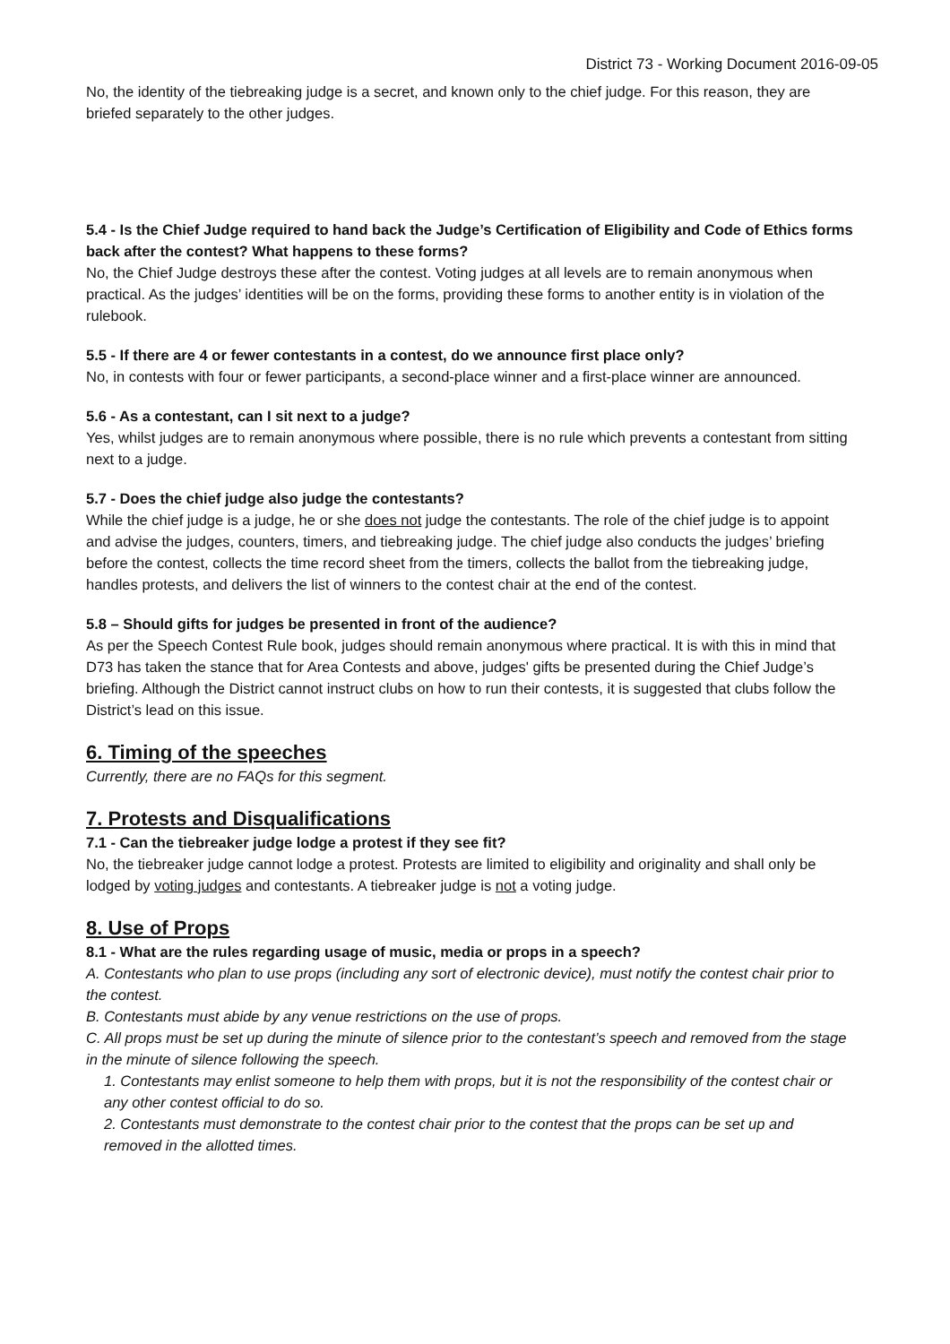District 73 - Working Document 2016-09-05
No, the identity of the tiebreaking judge is a secret, and known only to the chief judge. For this reason, they are briefed separately to the other judges.
5.4 - Is the Chief Judge required to hand back the Judge’s Certification of Eligibility and Code of Ethics forms back after the contest? What happens to these forms?
No, the Chief Judge destroys these after the contest. Voting judges at all levels are to remain anonymous when practical. As the judges’ identities will be on the forms, providing these forms to another entity is in violation of the rulebook.
5.5 - If there are 4 or fewer contestants in a contest, do we announce first place only?
No, in contests with four or fewer participants, a second-place winner and a first-place winner are announced.
5.6 - As a contestant, can I sit next to a judge?
Yes, whilst judges are to remain anonymous where possible, there is no rule which prevents a contestant from sitting next to a judge.
5.7 - Does the chief judge also judge the contestants?
While the chief judge is a judge, he or she does not judge the contestants. The role of the chief judge is to appoint and advise the judges, counters, timers, and tiebreaking judge. The chief judge also conducts the judges’ briefing before the contest, collects the time record sheet from the timers, collects the ballot from the tiebreaking judge, handles protests, and delivers the list of winners to the contest chair at the end of the contest.
5.8 – Should gifts for judges be presented in front of the audience?
As per the Speech Contest Rule book, judges should remain anonymous where practical. It is with this in mind that D73 has taken the stance that for Area Contests and above, judges' gifts be presented during the Chief Judge’s briefing. Although the District cannot instruct clubs on how to run their contests, it is suggested that clubs follow the District’s lead on this issue.
6. Timing of the speeches
Currently, there are no FAQs for this segment.
7. Protests and Disqualifications
7.1 - Can the tiebreaker judge lodge a protest if they see fit?
No, the tiebreaker judge cannot lodge a protest. Protests are limited to eligibility and originality and shall only be lodged by voting judges and contestants. A tiebreaker judge is not a voting judge.
8. Use of Props
8.1 - What are the rules regarding usage of music, media or props in a speech?
A. Contestants who plan to use props (including any sort of electronic device), must notify the contest chair prior to the contest.
B. Contestants must abide by any venue restrictions on the use of props.
C. All props must be set up during the minute of silence prior to the contestant’s speech and removed from the stage in the minute of silence following the speech.
1. Contestants may enlist someone to help them with props, but it is not the responsibility of the contest chair or any other contest official to do so.
2. Contestants must demonstrate to the contest chair prior to the contest that the props can be set up and removed in the allotted times.